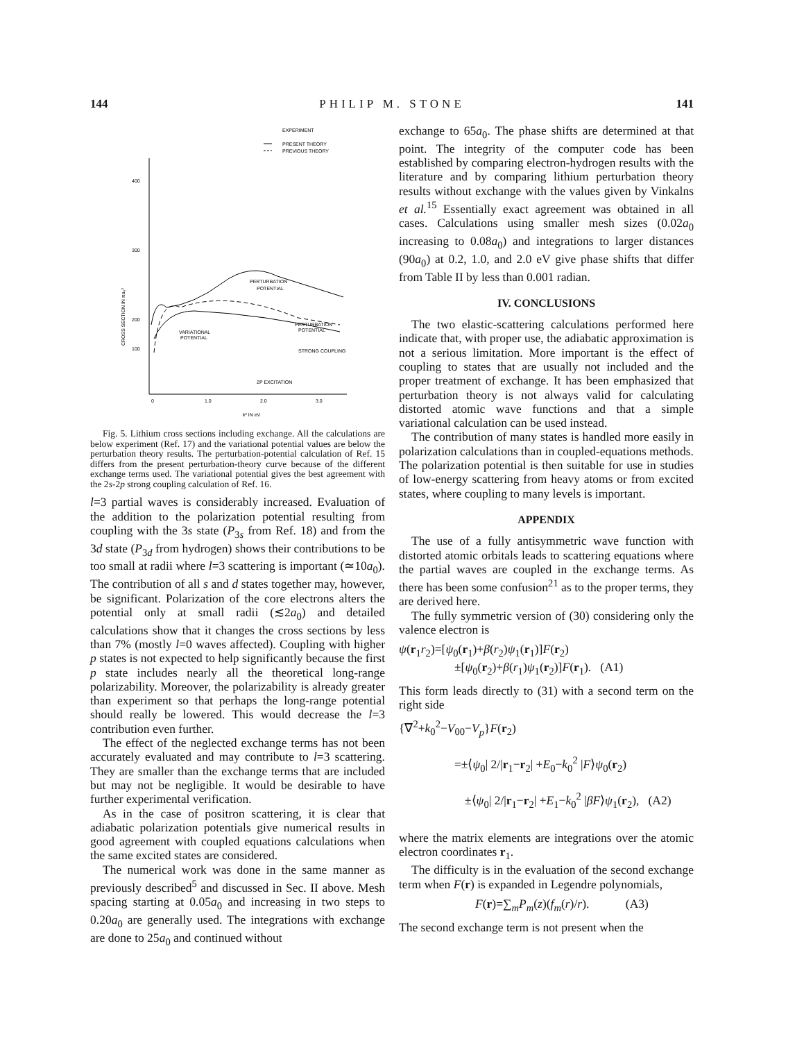144 PHILIP M. STONE 141
EXPERIMENT
PRESENT THEORY
PREVIOUS THEORY
400
300
200
100
0
1.0
2.0
3.0
k² IN eV
CROSS SECTION IN πa₀²
PERTURBATION
POTENTIAL
PERTURBATION
POTENTIAL
VARIATIONAL
POTENTIAL
STRONG COUPLING
2P EXCITATION
Fig. 5. Lithium cross sections including exchange. All the calculations are below experiment (Ref. 17) and the variational potential values are below the perturbation theory results. The perturbation-potential calculation of Ref. 15 differs from the present perturbation-theory curve because of the different exchange terms used. The variational potential gives the best agreement with the 2s-2p strong coupling calculation of Ref. 16.
l=3 partial waves is considerably increased. Evaluation of the addition to the polarization potential resulting from coupling with the 3s state (P<sub>3s</sub> from Ref. 18) and from the 3d state (P<sub>3d</sub> from hydrogen) shows their contributions to be too small at radii where l=3 scattering is important (≃10a<sub>0</sub>). The contribution of all s and d states together may, however, be significant. Polarization of the core electrons alters the potential only at small radii (≲2a<sub>0</sub>) and detailed calculations show that it changes the cross sections by less than 7% (mostly l=0 waves affected). Coupling with higher p states is not expected to help significantly because the first p state includes nearly all the theoretical long-range polarizability. Moreover, the polarizability is already greater than experiment so that perhaps the long-range potential should really be lowered. This would decrease the l=3 contribution even further.
The effect of the neglected exchange terms has not been accurately evaluated and may contribute to l=3 scattering. They are smaller than the exchange terms that are included but may not be negligible. It would be desirable to have further experimental verification.
As in the case of positron scattering, it is clear that adiabatic polarization potentials give numerical results in good agreement with coupled equations calculations when the same excited states are considered.
The numerical work was done in the same manner as previously described<sup>5</sup> and discussed in Sec. II above. Mesh spacing starting at 0.05a<sub>0</sub> and increasing in two steps to 0.20a<sub>0</sub> are generally used. The integrations with exchange are done to 25a<sub>0</sub> and continued without
exchange to 65a<sub>0</sub>. The phase shifts are determined at that point. The integrity of the computer code has been established by comparing electron-hydrogen results with the literature and by comparing lithium perturbation theory results without exchange with the values given by Vinkalns et al.<sup>15</sup> Essentially exact agreement was obtained in all cases. Calculations using smaller mesh sizes (0.02a<sub>0</sub> increasing to 0.08a<sub>0</sub>) and integrations to larger distances (90a<sub>0</sub>) at 0.2, 1.0, and 2.0 eV give phase shifts that differ from Table II by less than 0.001 radian.
IV. CONCLUSIONS
The two elastic-scattering calculations performed here indicate that, with proper use, the adiabatic approximation is not a serious limitation. More important is the effect of coupling to states that are usually not included and the proper treatment of exchange. It has been emphasized that perturbation theory is not always valid for calculating distorted atomic wave functions and that a simple variational calculation can be used instead.
The contribution of many states is handled more easily in polarization calculations than in coupled-equations methods. The polarization potential is then suitable for use in studies of low-energy scattering from heavy atoms or from excited states, where coupling to many levels is important.
APPENDIX
The use of a fully antisymmetric wave function with distorted atomic orbitals leads to scattering equations where the partial waves are coupled in the exchange terms. As there has been some confusion<sup>21</sup> as to the proper terms, they are derived here.
The fully symmetric version of (30) considering only the valence electron is
ψ(r<sub>1</sub>r<sub>2</sub>)=[ψ<sub>0</sub>(r<sub>1</sub>)+β(r<sub>2</sub>)ψ<sub>1</sub>(r<sub>1</sub>)]F(r<sub>2</sub>)
±[ψ<sub>0</sub>(r<sub>2</sub>)+β(r<sub>1</sub>)ψ<sub>1</sub>(r<sub>2</sub>)]F(r<sub>1</sub>). (A1)
This form leads directly to (31) with a second term on the right side
{∇<sup>2</sup>+k<sub>0</sub><sup>2</sup>−V<sub>00</sub>−V<sub>p</sub>}F(r<sub>2</sub>)
=±⟨ψ<sub>0</sub>| 2/|r<sub>1</sub>−r<sub>2</sub>| +E<sub>0</sub>−k<sub>0</sub><sup>2</sup> |F⟩ψ<sub>0</sub>(r<sub>2</sub>)
±⟨ψ<sub>0</sub>| 2/|r<sub>1</sub>−r<sub>2</sub>| +E<sub>1</sub>−k<sub>0</sub><sup>2</sup> |βF⟩ψ<sub>1</sub>(r<sub>2</sub>), (A2)
where the matrix elements are integrations over the atomic electron coordinates r<sub>1</sub>.
The difficulty is in the evaluation of the second exchange term when F(r) is expanded in Legendre polynomials,
F(r)=∑<sub>m</sub>P<sub>m</sub>(z)(f<sub>m</sub>(r)/r). (A3)
The second exchange term is not present when the